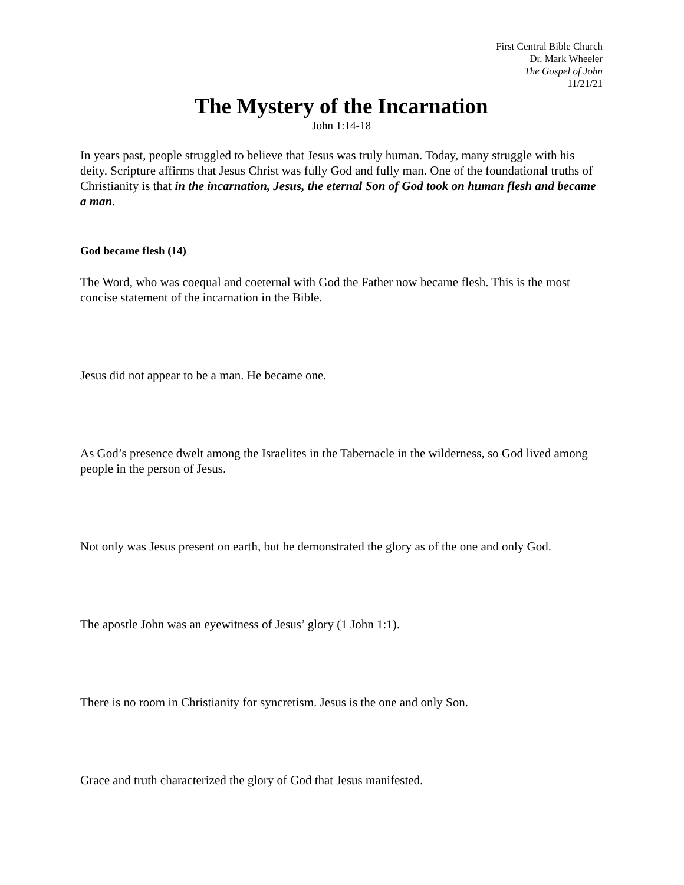First Central Bible Church
Dr. Mark Wheeler
The Gospel of John
11/21/21
The Mystery of the Incarnation
John 1:14-18
In years past, people struggled to believe that Jesus was truly human. Today, many struggle with his deity. Scripture affirms that Jesus Christ was fully God and fully man. One of the foundational truths of Christianity is that in the incarnation, Jesus, the eternal Son of God took on human flesh and became a man.
God became flesh (14)
The Word, who was coequal and coeternal with God the Father now became flesh. This is the most concise statement of the incarnation in the Bible.
Jesus did not appear to be a man. He became one.
As God’s presence dwelt among the Israelites in the Tabernacle in the wilderness, so God lived among people in the person of Jesus.
Not only was Jesus present on earth, but he demonstrated the glory as of the one and only God.
The apostle John was an eyewitness of Jesus’ glory (1 John 1:1).
There is no room in Christianity for syncretism. Jesus is the one and only Son.
Grace and truth characterized the glory of God that Jesus manifested.